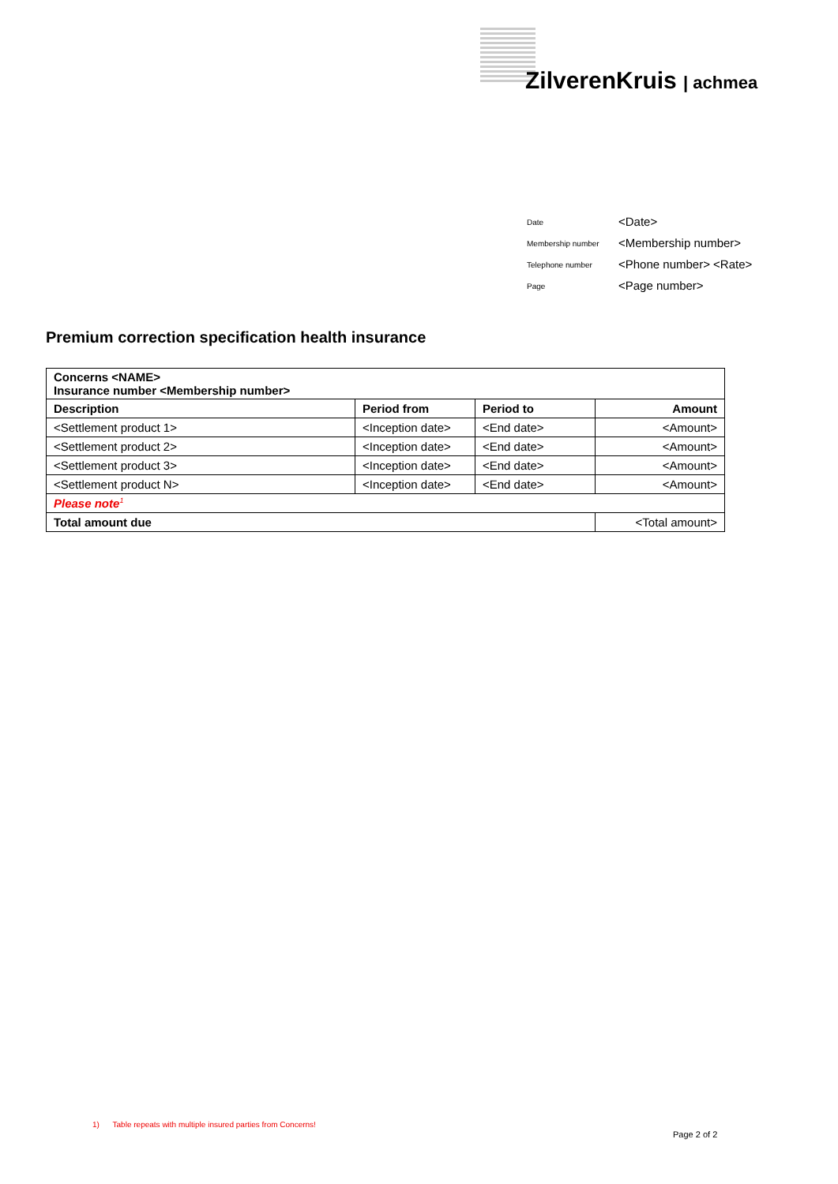ZilverenKruis | achmea
| Date | <Date> |
| Membership number | <Membership number> |
| Telephone number | <Phone number> <Rate> |
| Page | <Page number> |
Premium correction specification health insurance
| Concerns <NAME> Insurance number <Membership number> | | | |
| --- | --- | --- | --- |
| Description | Period from | Period to | Amount |
| <Settlement product 1> | <Inception date> | <End date> | <Amount> |
| <Settlement product 2> | <Inception date> | <End date> | <Amount> |
| <Settlement product 3> | <Inception date> | <End date> | <Amount> |
| <Settlement product N> | <Inception date> | <End date> | <Amount> |
| Please note<sup>1</sup> | | | |
| Total amount due | | | <Total amount> |
1) Table repeats with multiple insured parties from Concerns!
Page 2 of 2